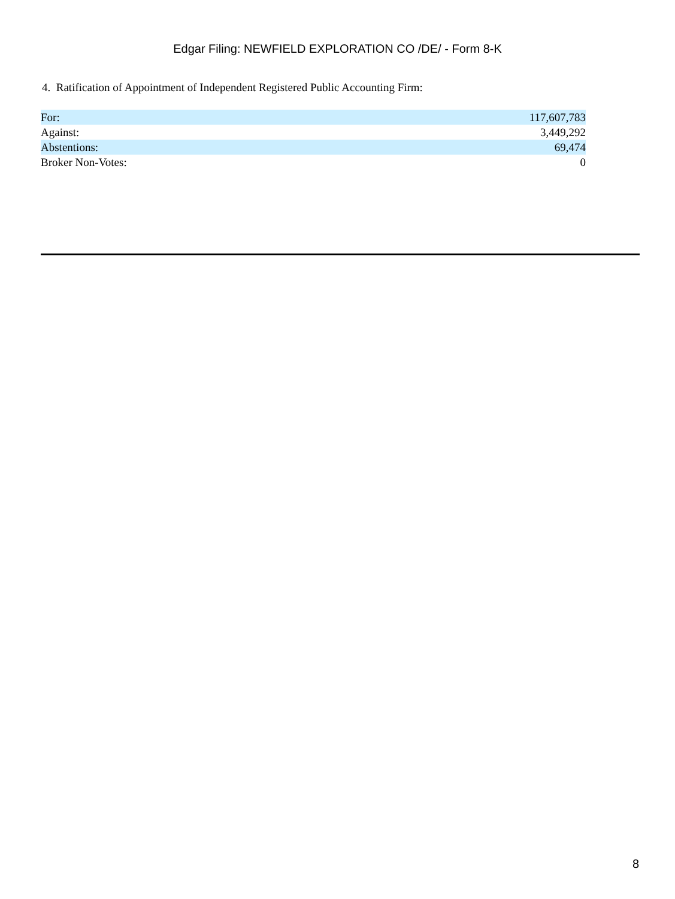Edgar Filing: NEWFIELD EXPLORATION CO /DE/ - Form 8-K
4. Ratification of Appointment of Independent Registered Public Accounting Firm:
| For: | 117,607,783 |
| Against: | 3,449,292 |
| Abstentions: | 69,474 |
| Broker Non-Votes: | 0 |
8